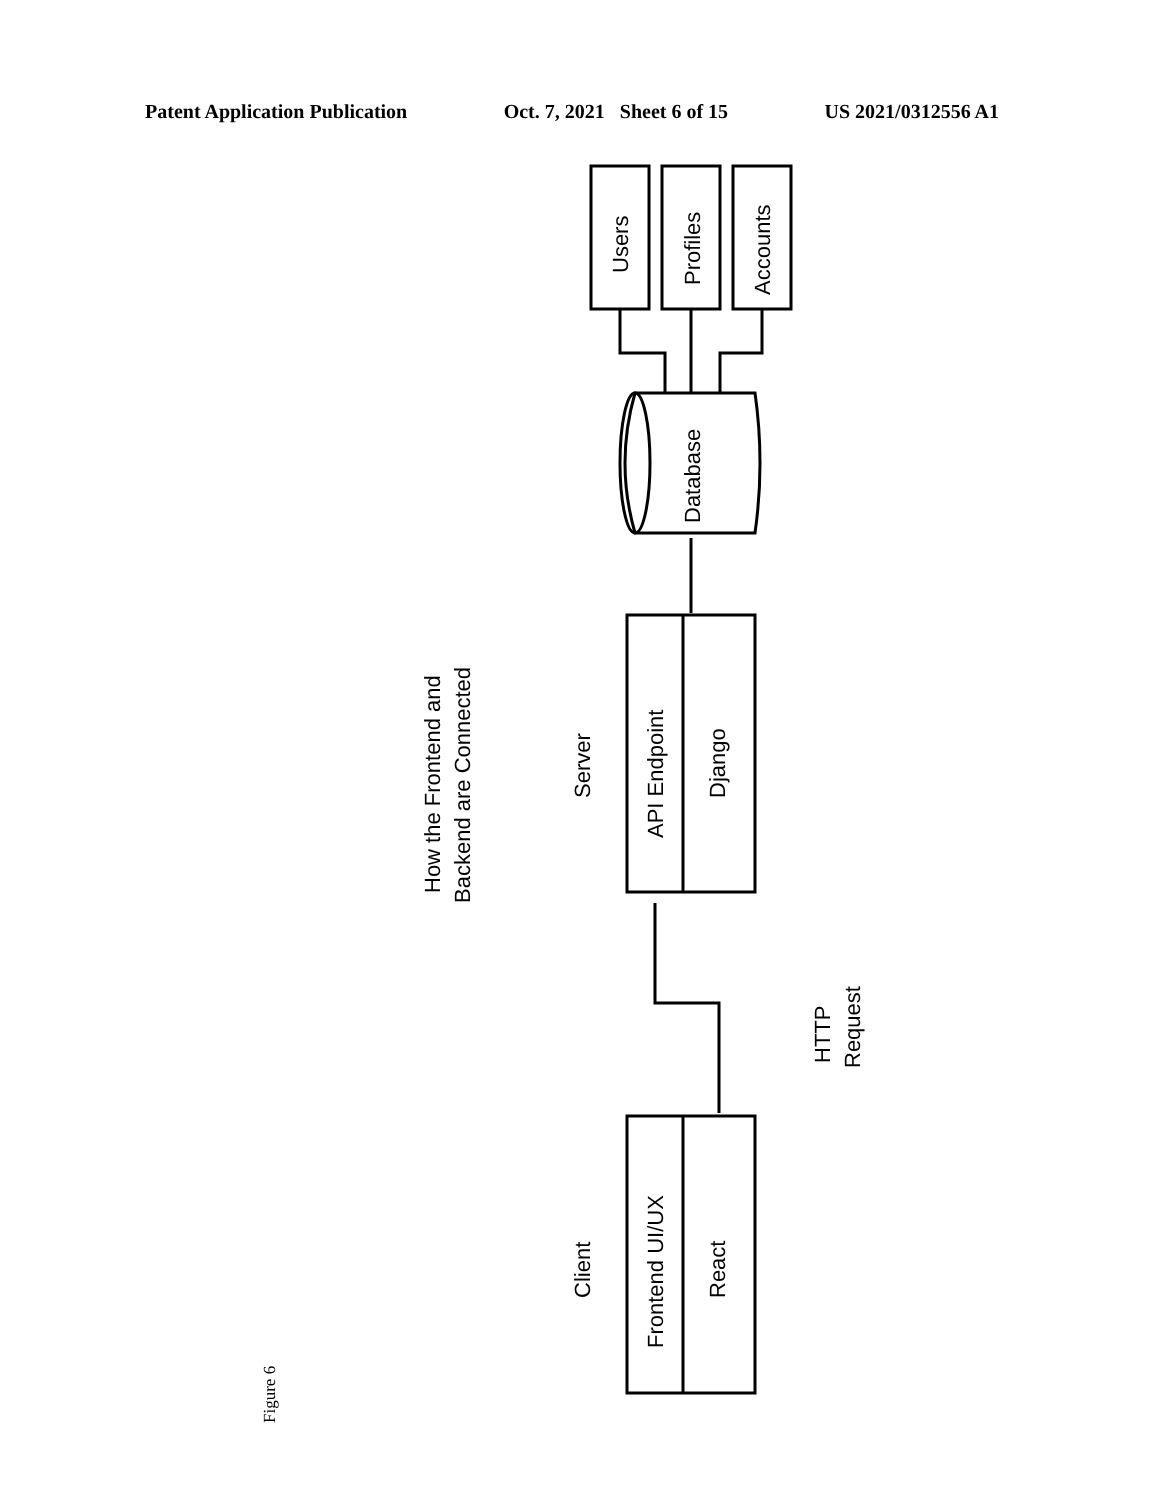Patent Application Publication Oct. 7, 2021 Sheet 6 of 15 US 2021/0312556 A1
Users
Profiles
Accounts
Database
How the Frontend and
Backend are Connected
Server
API Endpoint
Django
HTTP
Request
Client
Frontend UI/UX
React
Figure 6